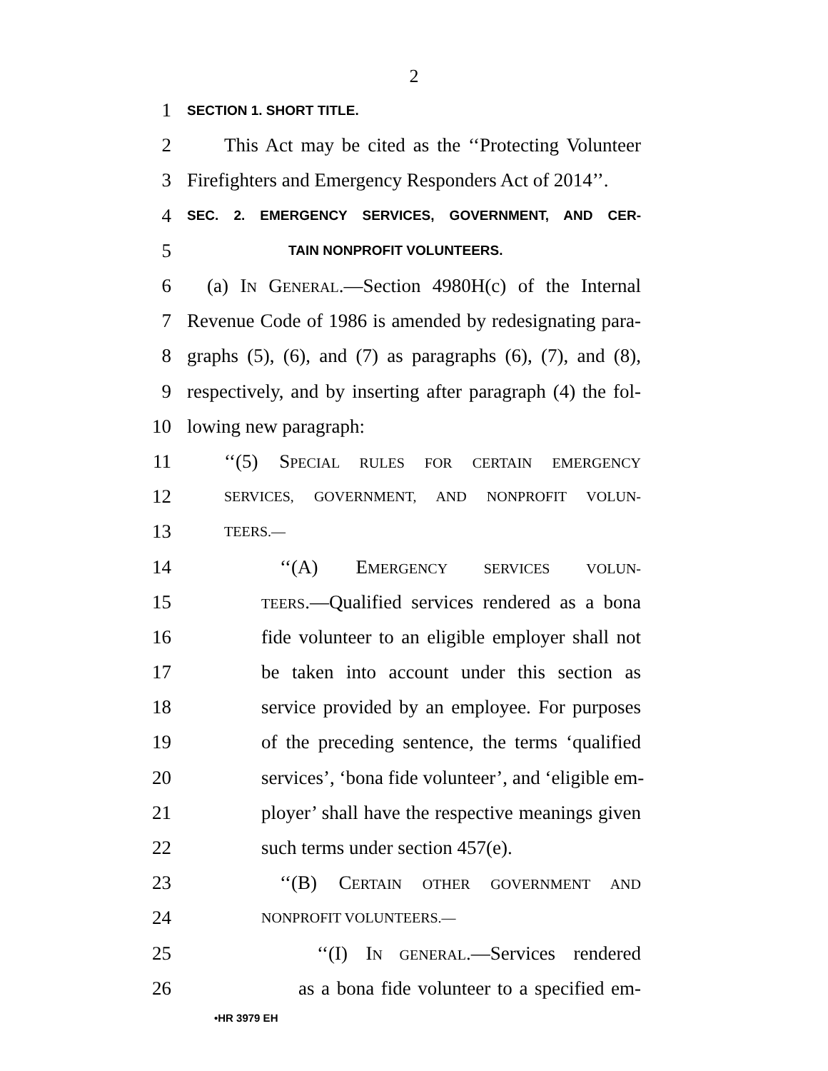2
1 SECTION 1. SHORT TITLE.
2 This Act may be cited as the ‘‘Protecting Volunteer
3 Firefighters and Emergency Responders Act of 2014’’.
4 SEC. 2. EMERGENCY SERVICES, GOVERNMENT, AND CER-
5 TAIN NONPROFIT VOLUNTEERS.
6 (a) IN GENERAL.—Section 4980H(c) of the Internal
7 Revenue Code of 1986 is amended by redesignating para-
8 graphs (5), (6), and (7) as paragraphs (6), (7), and (8),
9 respectively, and by inserting after paragraph (4) the fol-
10 lowing new paragraph:
11 ‘‘(5) SPECIAL RULES FOR CERTAIN EMERGENCY
12 SERVICES, GOVERNMENT, AND NONPROFIT VOLUN-
13 TEERS.—
14 ‘‘(A) EMERGENCY SERVICES VOLUN-
15 TEERS.—Qualified services rendered as a bona
16 fide volunteer to an eligible employer shall not
17 be taken into account under this section as
18 service provided by an employee. For purposes
19 of the preceding sentence, the terms ‘qualified
20 services’, ‘bona fide volunteer’, and ‘eligible em-
21 ployer’ shall have the respective meanings given
22 such terms under section 457(e).
23 ‘‘(B) CERTAIN OTHER GOVERNMENT AND
24 NONPROFIT VOLUNTEERS.—
25 ‘‘(I) IN GENERAL.—Services rendered
26 as a bona fide volunteer to a specified em-
•HR 3979 EH